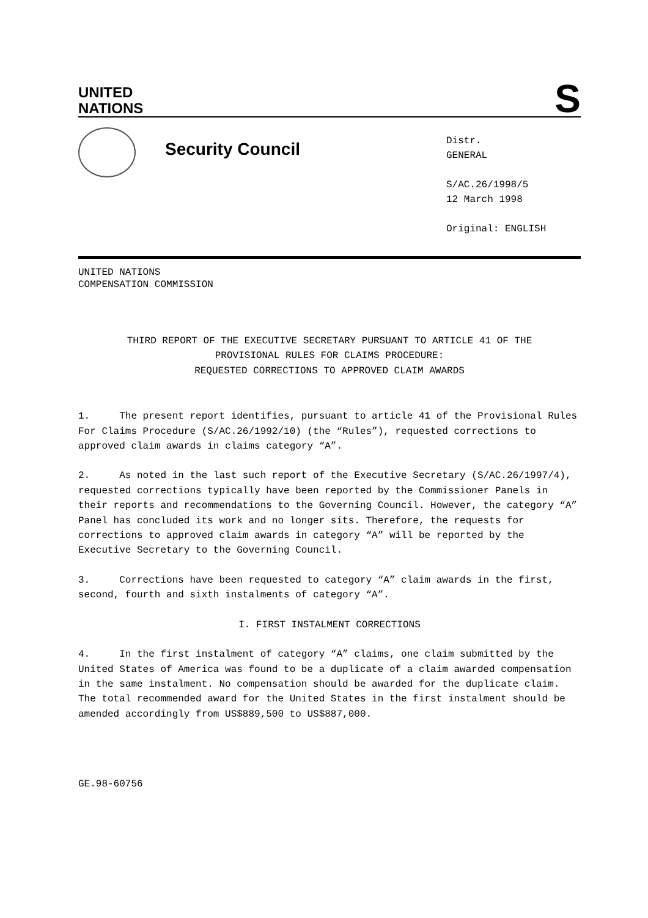UNITED
NATIONS
S
Security Council
Distr.
GENERAL
S/AC.26/1998/5
12 March 1998
Original: ENGLISH
UNITED NATIONS
COMPENSATION COMMISSION
THIRD REPORT OF THE EXECUTIVE SECRETARY PURSUANT TO ARTICLE 41 OF THE
PROVISIONAL RULES FOR CLAIMS PROCEDURE:
REQUESTED CORRECTIONS TO APPROVED CLAIM AWARDS
1. The present report identifies, pursuant to article 41 of the Provisional Rules For Claims Procedure (S/AC.26/1992/10) (the “Rules”), requested corrections to approved claim awards in claims category “A”.
2. As noted in the last such report of the Executive Secretary (S/AC.26/1997/4), requested corrections typically have been reported by the Commissioner Panels in their reports and recommendations to the Governing Council. However, the category “A” Panel has concluded its work and no longer sits. Therefore, the requests for corrections to approved claim awards in category “A” will be reported by the Executive Secretary to the Governing Council.
3. Corrections have been requested to category “A” claim awards in the first, second, fourth and sixth instalments of category “A”.
I. FIRST INSTALMENT CORRECTIONS
4. In the first instalment of category “A” claims, one claim submitted by the United States of America was found to be a duplicate of a claim awarded compensation in the same instalment. No compensation should be awarded for the duplicate claim. The total recommended award for the United States in the first instalment should be amended accordingly from US$889,500 to US$887,000.
GE.98-60756